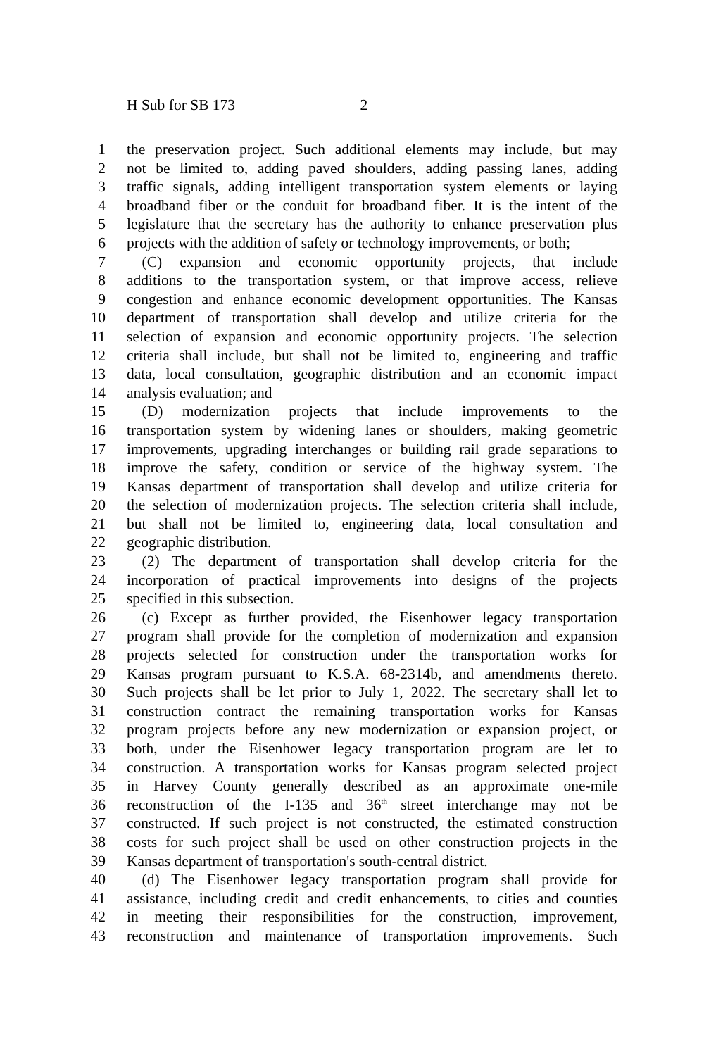H Sub for SB 173 2
1 the preservation project. Such additional elements may include, but may
2 not be limited to, adding paved shoulders, adding passing lanes, adding
3 traffic signals, adding intelligent transportation system elements or laying
4 broadband fiber or the conduit for broadband fiber. It is the intent of the
5 legislature that the secretary has the authority to enhance preservation plus
6 projects with the addition of safety or technology improvements, or both;
7  (C) expansion and economic opportunity projects, that include
8 additions to the transportation system, or that improve access, relieve
9 congestion and enhance economic development opportunities. The Kansas
10 department of transportation shall develop and utilize criteria for the
11 selection of expansion and economic opportunity projects. The selection
12 criteria shall include, but shall not be limited to, engineering and traffic
13 data, local consultation, geographic distribution and an economic impact
14 analysis evaluation; and
15  (D) modernization projects that include improvements to the
16 transportation system by widening lanes or shoulders, making geometric
17 improvements, upgrading interchanges or building rail grade separations to
18 improve the safety, condition or service of the highway system. The
19 Kansas department of transportation shall develop and utilize criteria for
20 the selection of modernization projects. The selection criteria shall include,
21 but shall not be limited to, engineering data, local consultation and
22 geographic distribution.
23  (2) The department of transportation shall develop criteria for the
24 incorporation of practical improvements into designs of the projects
25 specified in this subsection.
26  (c) Except as further provided, the Eisenhower legacy transportation
27 program shall provide for the completion of modernization and expansion
28 projects selected for construction under the transportation works for
29 Kansas program pursuant to K.S.A. 68-2314b, and amendments thereto.
30 Such projects shall be let prior to July 1, 2022. The secretary shall let to
31 construction contract the remaining transportation works for Kansas
32 program projects before any new modernization or expansion project, or
33 both, under the Eisenhower legacy transportation program are let to
34 construction. A transportation works for Kansas program selected project
35 in Harvey County generally described as an approximate one-mile
36 reconstruction of the I-135 and 36<sup>th</sup> street interchange may not be
37 constructed. If such project is not constructed, the estimated construction
38 costs for such project shall be used on other construction projects in the
39 Kansas department of transportation's south-central district.
40  (d) The Eisenhower legacy transportation program shall provide for
41 assistance, including credit and credit enhancements, to cities and counties
42 in meeting their responsibilities for the construction, improvement,
43 reconstruction and maintenance of transportation improvements. Such